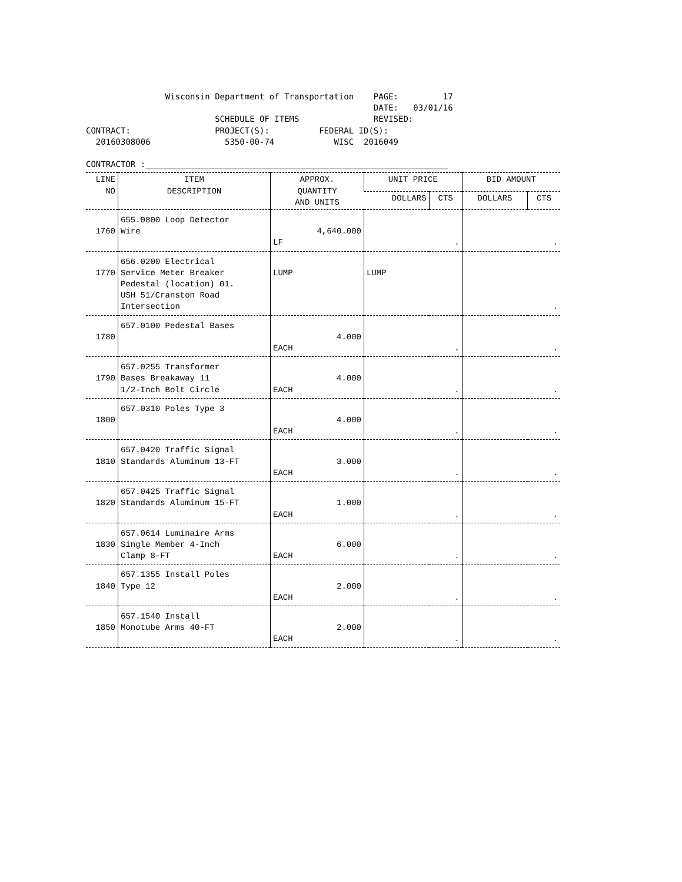Wisconsin Department of Transportation    PAGE:         17
                                                          DATE:   03/01/16
                          SCHEDULE OF ITEMS               REVISED:
CONTRACT:                 PROJECT(S):          FEDERAL ID(S):
  20160308006               5350-00-74            WISC  2016049

CONTRACTOR :_____________________________________________________________
| LINE NO | ITEM DESCRIPTION | APPROX. QUANTITY AND UNITS | UNIT PRICE | | BID AMOUNT | |
| --- | --- | --- | --- | --- | --- | --- |
| | | | DOLLARS | CTS | DOLLARS | CTS |
| 1760 | 655.0800 Loop Detector Wire | 4,640.000 LF | . | | . | |
| 1770 | 656.0200 Electrical Service Meter Breaker Pedestal (location) 01. USH 51/Cranston Road Intersection | LUMP | LUMP | | . | |
| 1780 | 657.0100 Pedestal Bases | 4.000 EACH | . | | . | |
| 1790 | 657.0255 Transformer Bases Breakaway 11 1/2-Inch Bolt Circle | 4.000 EACH | . | | . | |
| 1800 | 657.0310 Poles Type 3 | 4.000 EACH | . | | . | |
| 1810 | 657.0420 Traffic Signal Standards Aluminum 13-FT | 3.000 EACH | . | | . | |
| 1820 | 657.0425 Traffic Signal Standards Aluminum 15-FT | 1.000 EACH | . | | . | |
| 1830 | 657.0614 Luminaire Arms Single Member 4-Inch Clamp 8-FT | 6.000 EACH | . | | . | |
| 1840 | 657.1355 Install Poles Type 12 | 2.000 EACH | . | | . | |
| 1850 | 657.1540 Install Monotube Arms 40-FT | 2.000 EACH | . | | . | |